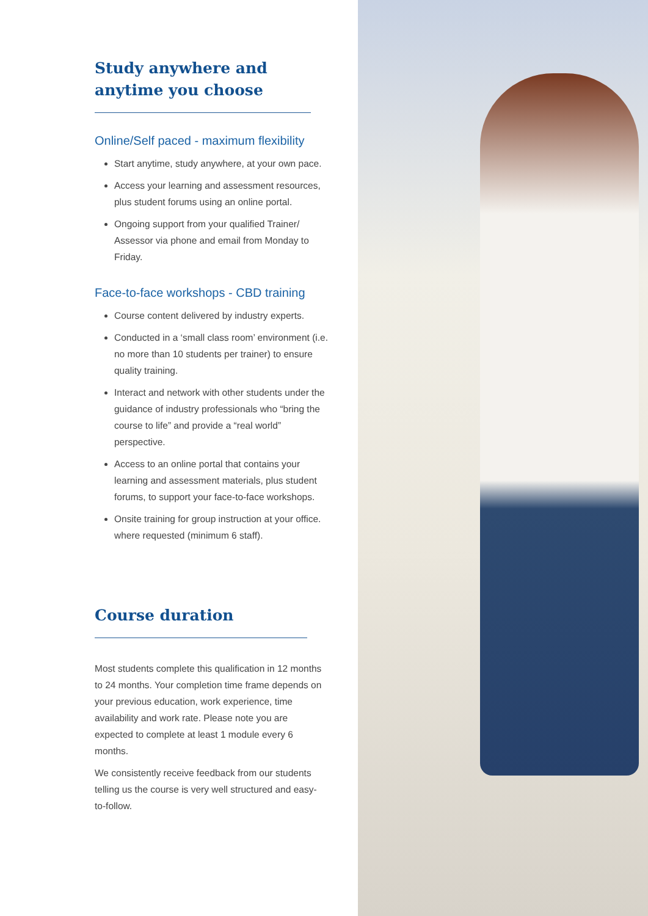Study anywhere and
anytime you choose
Online/Self paced - maximum flexibility
Start anytime, study anywhere, at your own pace.
Access your learning and assessment resources, plus student forums using an online portal.
Ongoing support from your qualified Trainer/ Assessor via phone and email from Monday to Friday.
Face-to-face workshops - CBD training
Course content delivered by industry experts.
Conducted in a ‘small class room’ environment (i.e. no more than 10 students per trainer) to ensure quality training.
Interact and network with other students under the guidance of industry professionals who “bring the course to life” and provide a “real world” perspective.
Access to an online portal that contains your learning and assessment materials, plus student forums, to support your face-to-face workshops.
Onsite training for group instruction at your office. where requested (minimum 6 staff).
Course duration
Most students complete this qualification in 12 months to 24 months. Your completion time frame depends on your previous education, work experience, time availability and work rate. Please note you are expected to complete at least 1 module every 6 months.
We consistently receive feedback from our students telling us the course is very well structured and easy-to-follow.